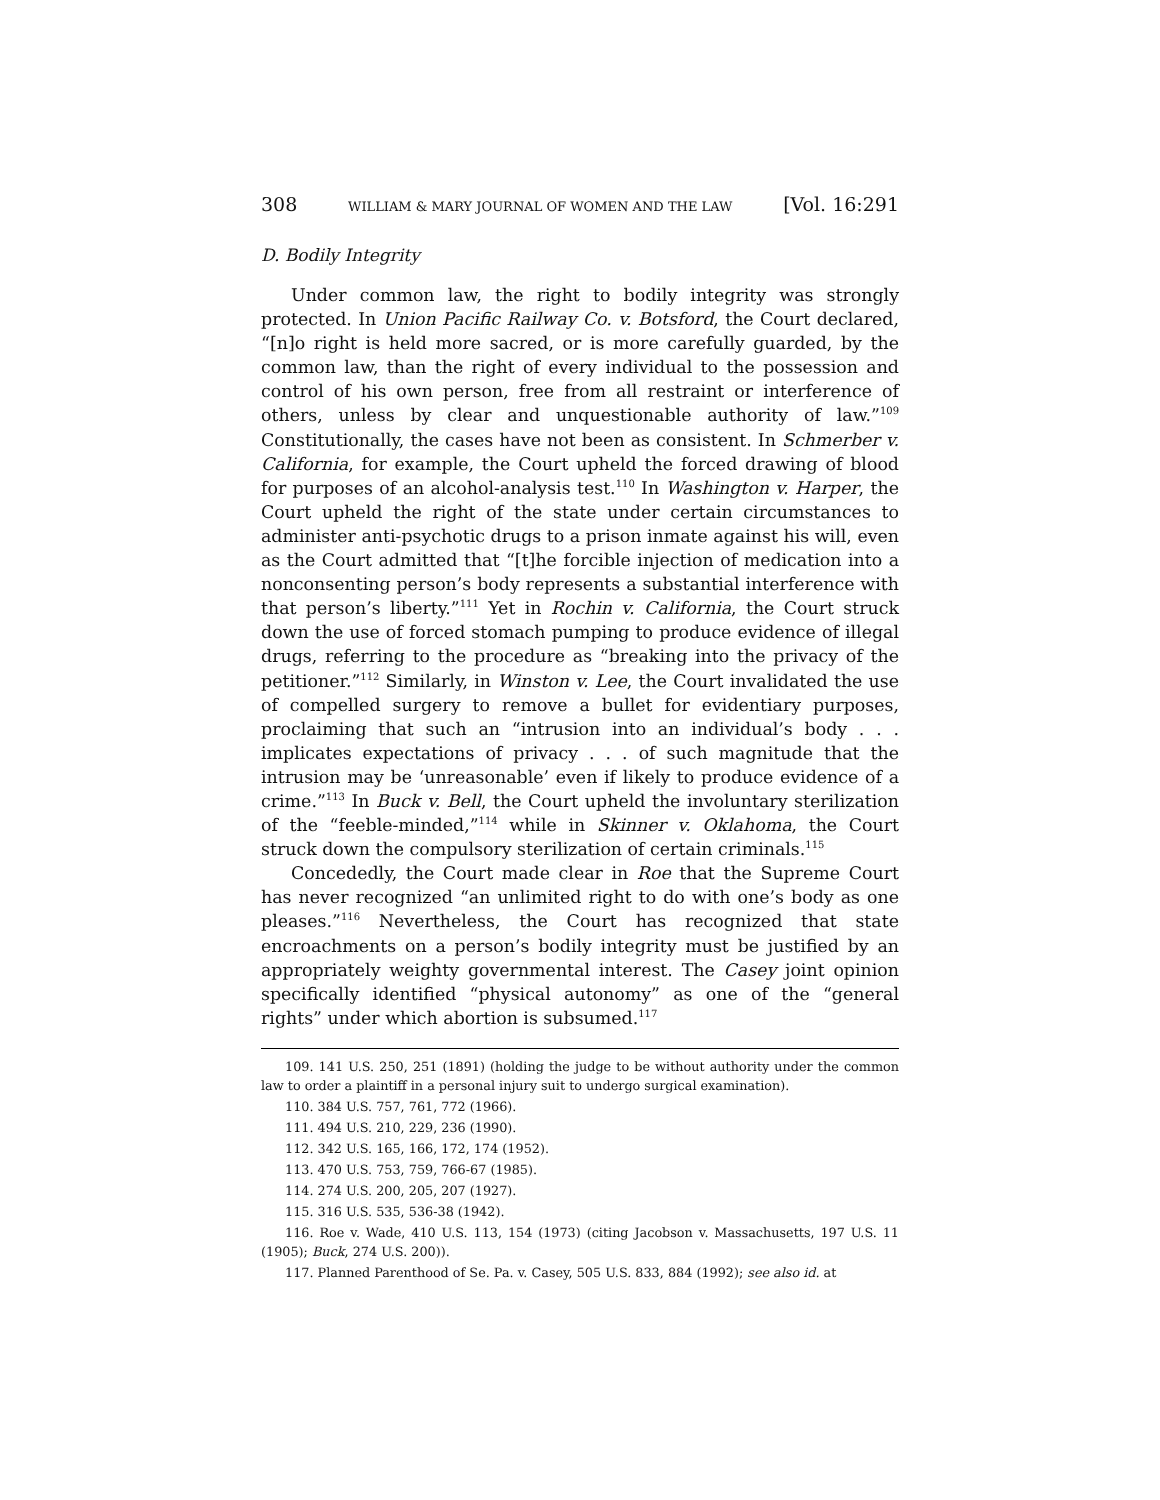308 WILLIAM & MARY JOURNAL OF WOMEN AND THE LAW [Vol. 16:291
D. Bodily Integrity
Under common law, the right to bodily integrity was strongly protected. In Union Pacific Railway Co. v. Botsford, the Court declared, “[n]o right is held more sacred, or is more carefully guarded, by the common law, than the right of every individual to the possession and control of his own person, free from all restraint or interference of others, unless by clear and unquestionable authority of law.”<sup>109</sup> Constitutionally, the cases have not been as consistent. In Schmerber v. California, for example, the Court upheld the forced drawing of blood for purposes of an alcohol-analysis test.<sup>110</sup> In Washington v. Harper, the Court upheld the right of the state under certain circumstances to administer anti-psychotic drugs to a prison inmate against his will, even as the Court admitted that “[t]he forcible injection of medication into a nonconsenting person’s body represents a substantial interference with that person’s liberty.”<sup>111</sup> Yet in Rochin v. California, the Court struck down the use of forced stomach pumping to produce evidence of illegal drugs, referring to the procedure as “breaking into the privacy of the petitioner.”<sup>112</sup> Similarly, in Winston v. Lee, the Court invalidated the use of compelled surgery to remove a bullet for evidentiary purposes, proclaiming that such an “intrusion into an individual’s body . . . implicates expectations of privacy . . . of such magnitude that the intrusion may be ‘unreasonable’ even if likely to produce evidence of a crime.”<sup>113</sup> In Buck v. Bell, the Court upheld the involuntary sterilization of the “feeble-minded,”<sup>114</sup> while in Skinner v. Oklahoma, the Court struck down the compulsory sterilization of certain criminals.<sup>115</sup>
Concededly, the Court made clear in Roe that the Supreme Court has never recognized “an unlimited right to do with one’s body as one pleases.”<sup>116</sup> Nevertheless, the Court has recognized that state encroachments on a person’s bodily integrity must be justified by an appropriately weighty governmental interest. The Casey joint opinion specifically identified “physical autonomy” as one of the “general rights” under which abortion is subsumed.<sup>117</sup>
109. 141 U.S. 250, 251 (1891) (holding the judge to be without authority under the common law to order a plaintiff in a personal injury suit to undergo surgical examination).
110. 384 U.S. 757, 761, 772 (1966).
111. 494 U.S. 210, 229, 236 (1990).
112. 342 U.S. 165, 166, 172, 174 (1952).
113. 470 U.S. 753, 759, 766-67 (1985).
114. 274 U.S. 200, 205, 207 (1927).
115. 316 U.S. 535, 536-38 (1942).
116. Roe v. Wade, 410 U.S. 113, 154 (1973) (citing Jacobson v. Massachusetts, 197 U.S. 11 (1905); Buck, 274 U.S. 200)).
117. Planned Parenthood of Se. Pa. v. Casey, 505 U.S. 833, 884 (1992); see also id. at